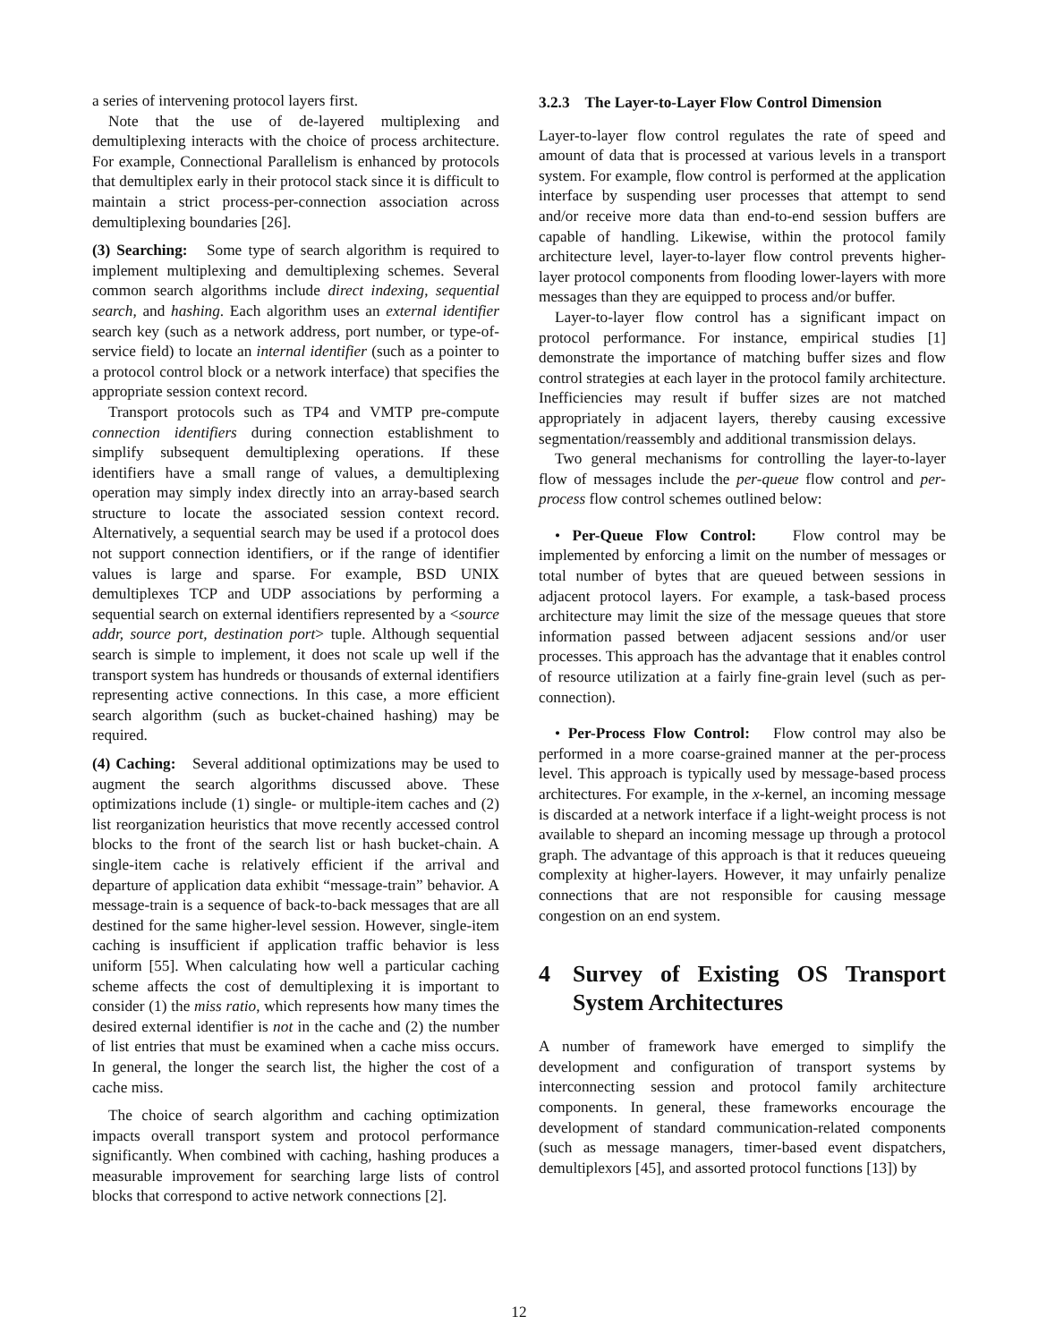a series of intervening protocol layers first.
Note that the use of de-layered multiplexing and demultiplexing interacts with the choice of process architecture. For example, Connectional Parallelism is enhanced by protocols that demultiplex early in their protocol stack since it is difficult to maintain a strict process-per-connection association across demultiplexing boundaries [26].
(3) Searching: Some type of search algorithm is required to implement multiplexing and demultiplexing schemes. Several common search algorithms include direct indexing, sequential search, and hashing. Each algorithm uses an external identifier search key (such as a network address, port number, or type-of-service field) to locate an internal identifier (such as a pointer to a protocol control block or a network interface) that specifies the appropriate session context record.
Transport protocols such as TP4 and VMTP pre-compute connection identifiers during connection establishment to simplify subsequent demultiplexing operations. If these identifiers have a small range of values, a demultiplexing operation may simply index directly into an array-based search structure to locate the associated session context record. Alternatively, a sequential search may be used if a protocol does not support connection identifiers, or if the range of identifier values is large and sparse. For example, BSD UNIX demultiplexes TCP and UDP associations by performing a sequential search on external identifiers represented by a <source addr, source port, destination port> tuple. Although sequential search is simple to implement, it does not scale up well if the transport system has hundreds or thousands of external identifiers representing active connections. In this case, a more efficient search algorithm (such as bucket-chained hashing) may be required.
(4) Caching: Several additional optimizations may be used to augment the search algorithms discussed above. These optimizations include (1) single- or multiple-item caches and (2) list reorganization heuristics that move recently accessed control blocks to the front of the search list or hash bucket-chain. A single-item cache is relatively efficient if the arrival and departure of application data exhibit “message-train” behavior. A message-train is a sequence of back-to-back messages that are all destined for the same higher-level session. However, single-item caching is insufficient if application traffic behavior is less uniform [55]. When calculating how well a particular caching scheme affects the cost of demultiplexing it is important to consider (1) the miss ratio, which represents how many times the desired external identifier is not in the cache and (2) the number of list entries that must be examined when a cache miss occurs. In general, the longer the search list, the higher the cost of a cache miss.
The choice of search algorithm and caching optimization impacts overall transport system and protocol performance significantly. When combined with caching, hashing produces a measurable improvement for searching large lists of control blocks that correspond to active network connections [2].
3.2.3 The Layer-to-Layer Flow Control Dimension
Layer-to-layer flow control regulates the rate of speed and amount of data that is processed at various levels in a transport system. For example, flow control is performed at the application interface by suspending user processes that attempt to send and/or receive more data than end-to-end session buffers are capable of handling. Likewise, within the protocol family architecture level, layer-to-layer flow control prevents higher-layer protocol components from flooding lower-layers with more messages than they are equipped to process and/or buffer.
Layer-to-layer flow control has a significant impact on protocol performance. For instance, empirical studies [1] demonstrate the importance of matching buffer sizes and flow control strategies at each layer in the protocol family architecture. Inefficiencies may result if buffer sizes are not matched appropriately in adjacent layers, thereby causing excessive segmentation/reassembly and additional transmission delays.
Two general mechanisms for controlling the layer-to-layer flow of messages include the per-queue flow control and per-process flow control schemes outlined below:
• Per-Queue Flow Control: Flow control may be implemented by enforcing a limit on the number of messages or total number of bytes that are queued between sessions in adjacent protocol layers. For example, a task-based process architecture may limit the size of the message queues that store information passed between adjacent sessions and/or user processes. This approach has the advantage that it enables control of resource utilization at a fairly fine-grain level (such as per-connection).
• Per-Process Flow Control: Flow control may also be performed in a more coarse-grained manner at the per-process level. This approach is typically used by message-based process architectures. For example, in the x-kernel, an incoming message is discarded at a network interface if a light-weight process is not available to shepard an incoming message up through a protocol graph. The advantage of this approach is that it reduces queueing complexity at higher-layers. However, it may unfairly penalize connections that are not responsible for causing message congestion on an end system.
4 Survey of Existing OS Transport System Architectures
A number of framework have emerged to simplify the development and configuration of transport systems by interconnecting session and protocol family architecture components. In general, these frameworks encourage the development of standard communication-related components (such as message managers, timer-based event dispatchers, demultiplexors [45], and assorted protocol functions [13]) by
12